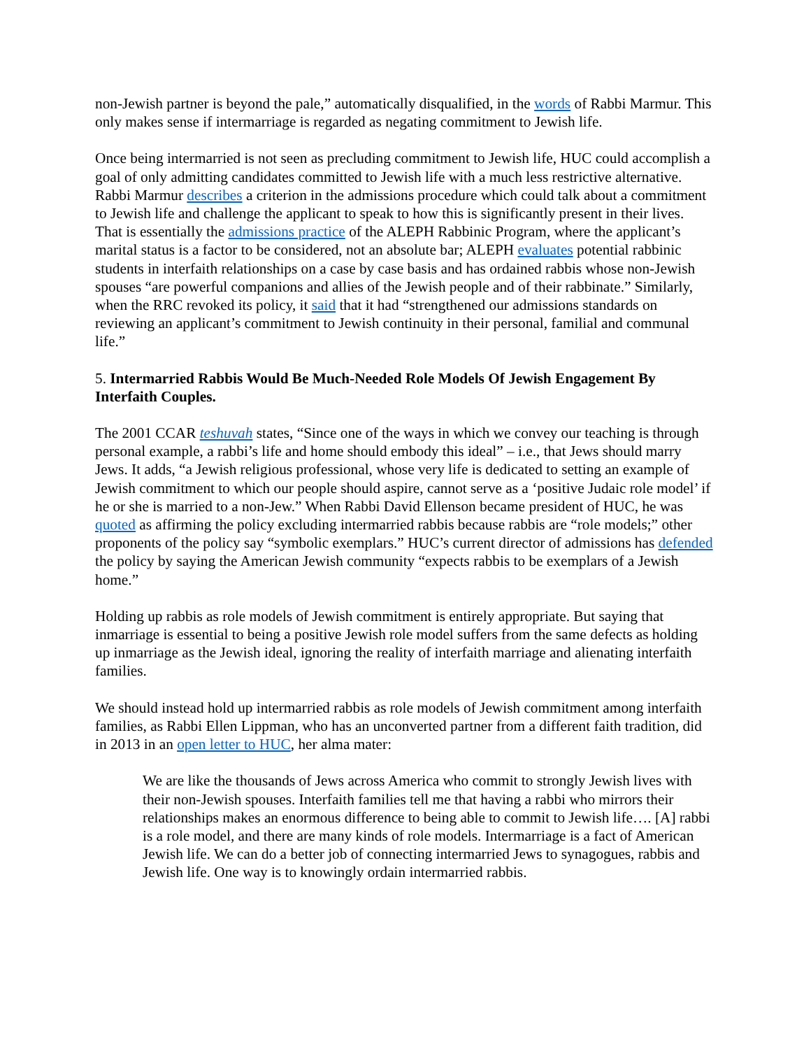non-Jewish partner is beyond the pale,” automatically disqualified, in the words of Rabbi Marmur. This only makes sense if intermarriage is regarded as negating commitment to Jewish life.
Once being intermarried is not seen as precluding commitment to Jewish life, HUC could accomplish a goal of only admitting candidates committed to Jewish life with a much less restrictive alternative. Rabbi Marmur describes a criterion in the admissions procedure which could talk about a commitment to Jewish life and challenge the applicant to speak to how this is significantly present in their lives. That is essentially the admissions practice of the ALEPH Rabbinic Program, where the applicant’s marital status is a factor to be considered, not an absolute bar; ALEPH evaluates potential rabbinic students in interfaith relationships on a case by case basis and has ordained rabbis whose non-Jewish spouses “are powerful companions and allies of the Jewish people and of their rabbinate.” Similarly, when the RRC revoked its policy, it said that it had “strengthened our admissions standards on reviewing an applicant’s commitment to Jewish continuity in their personal, familial and communal life.”
5. Intermarried Rabbis Would Be Much-Needed Role Models Of Jewish Engagement By Interfaith Couples.
The 2001 CCAR teshuvah states, “Since one of the ways in which we convey our teaching is through personal example, a rabbi’s life and home should embody this ideal” – i.e., that Jews should marry Jews. It adds, “a Jewish religious professional, whose very life is dedicated to setting an example of Jewish commitment to which our people should aspire, cannot serve as a ‘positive Judaic role model’ if he or she is married to a non-Jew.” When Rabbi David Ellenson became president of HUC, he was quoted as affirming the policy excluding intermarried rabbis because rabbis are “role models;” other proponents of the policy say “symbolic exemplars.” HUC’s current director of admissions has defended the policy by saying the American Jewish community “expects rabbis to be exemplars of a Jewish home.”
Holding up rabbis as role models of Jewish commitment is entirely appropriate. But saying that inmarriage is essential to being a positive Jewish role model suffers from the same defects as holding up inmarriage as the Jewish ideal, ignoring the reality of interfaith marriage and alienating interfaith families.
We should instead hold up intermarried rabbis as role models of Jewish commitment among interfaith families, as Rabbi Ellen Lippman, who has an unconverted partner from a different faith tradition, did in 2013 in an open letter to HUC, her alma mater:
We are like the thousands of Jews across America who commit to strongly Jewish lives with their non-Jewish spouses. Interfaith families tell me that having a rabbi who mirrors their relationships makes an enormous difference to being able to commit to Jewish life…. [A] rabbi is a role model, and there are many kinds of role models. Intermarriage is a fact of American Jewish life. We can do a better job of connecting intermarried Jews to synagogues, rabbis and Jewish life. One way is to knowingly ordain intermarried rabbis.